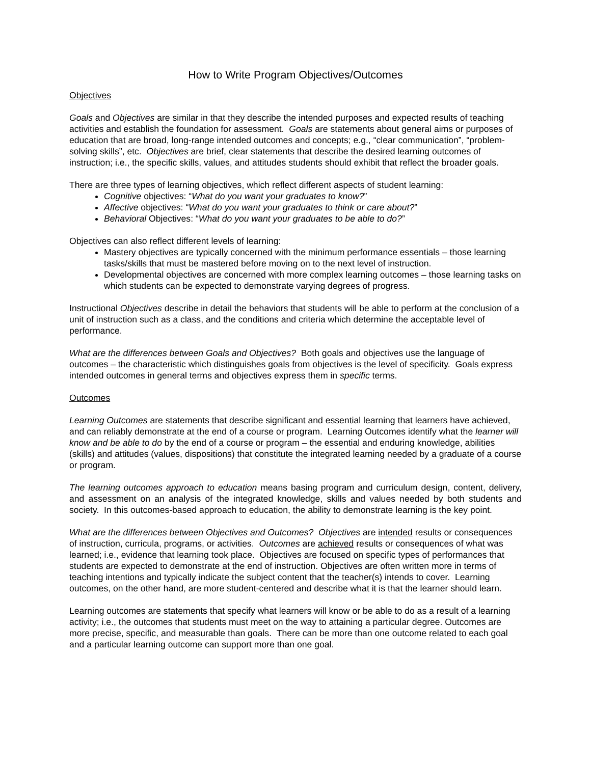How to Write Program Objectives/Outcomes
Objectives
Goals and Objectives are similar in that they describe the intended purposes and expected results of teaching activities and establish the foundation for assessment. Goals are statements about general aims or purposes of education that are broad, long-range intended outcomes and concepts; e.g., “clear communication”, “problem-solving skills”, etc. Objectives are brief, clear statements that describe the desired learning outcomes of instruction; i.e., the specific skills, values, and attitudes students should exhibit that reflect the broader goals.
There are three types of learning objectives, which reflect different aspects of student learning:
Cognitive objectives: “What do you want your graduates to know?”
Affective objectives: “What do you want your graduates to think or care about?”
Behavioral Objectives: “What do you want your graduates to be able to do?”
Objectives can also reflect different levels of learning:
Mastery objectives are typically concerned with the minimum performance essentials – those learning tasks/skills that must be mastered before moving on to the next level of instruction.
Developmental objectives are concerned with more complex learning outcomes – those learning tasks on which students can be expected to demonstrate varying degrees of progress.
Instructional Objectives describe in detail the behaviors that students will be able to perform at the conclusion of a unit of instruction such as a class, and the conditions and criteria which determine the acceptable level of performance.
What are the differences between Goals and Objectives? Both goals and objectives use the language of outcomes – the characteristic which distinguishes goals from objectives is the level of specificity. Goals express intended outcomes in general terms and objectives express them in specific terms.
Outcomes
Learning Outcomes are statements that describe significant and essential learning that learners have achieved, and can reliably demonstrate at the end of a course or program. Learning Outcomes identify what the learner will know and be able to do by the end of a course or program – the essential and enduring knowledge, abilities (skills) and attitudes (values, dispositions) that constitute the integrated learning needed by a graduate of a course or program.
The learning outcomes approach to education means basing program and curriculum design, content, delivery, and assessment on an analysis of the integrated knowledge, skills and values needed by both students and society. In this outcomes-based approach to education, the ability to demonstrate learning is the key point.
What are the differences between Objectives and Outcomes? Objectives are intended results or consequences of instruction, curricula, programs, or activities. Outcomes are achieved results or consequences of what was learned; i.e., evidence that learning took place. Objectives are focused on specific types of performances that students are expected to demonstrate at the end of instruction. Objectives are often written more in terms of teaching intentions and typically indicate the subject content that the teacher(s) intends to cover. Learning outcomes, on the other hand, are more student-centered and describe what it is that the learner should learn.
Learning outcomes are statements that specify what learners will know or be able to do as a result of a learning activity; i.e., the outcomes that students must meet on the way to attaining a particular degree. Outcomes are more precise, specific, and measurable than goals. There can be more than one outcome related to each goal and a particular learning outcome can support more than one goal.